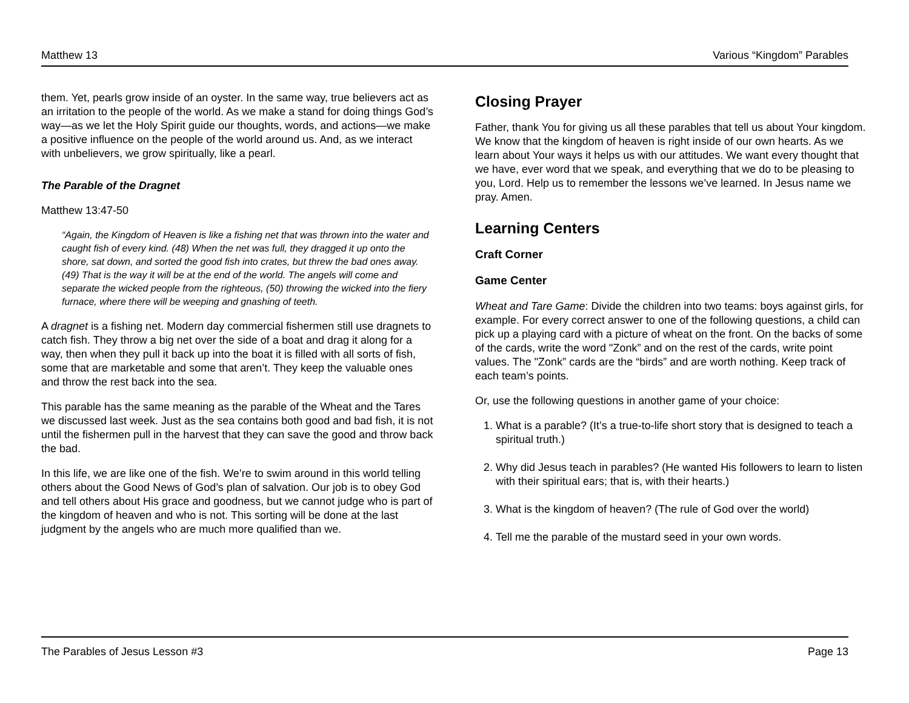Matthew 13 Various “Kingdom” Parables
them. Yet, pearls grow inside of an oyster. In the same way, true believers act as an irritation to the people of the world. As we make a stand for doing things God’s way—as we let the Holy Spirit guide our thoughts, words, and actions—we make a positive influence on the people of the world around us. And, as we interact with unbelievers, we grow spiritually, like a pearl.
The Parable of the Dragnet
Matthew 13:47-50
“Again, the Kingdom of Heaven is like a fishing net that was thrown into the water and caught fish of every kind. (48) When the net was full, they dragged it up onto the shore, sat down, and sorted the good fish into crates, but threw the bad ones away. (49) That is the way it will be at the end of the world. The angels will come and separate the wicked people from the righteous, (50) throwing the wicked into the fiery furnace, where there will be weeping and gnashing of teeth.
A dragnet is a fishing net. Modern day commercial fishermen still use dragnets to catch fish. They throw a big net over the side of a boat and drag it along for a way, then when they pull it back up into the boat it is filled with all sorts of fish, some that are marketable and some that aren’t. They keep the valuable ones and throw the rest back into the sea.
This parable has the same meaning as the parable of the Wheat and the Tares we discussed last week. Just as the sea contains both good and bad fish, it is not until the fishermen pull in the harvest that they can save the good and throw back the bad.
In this life, we are like one of the fish. We’re to swim around in this world telling others about the Good News of God’s plan of salvation. Our job is to obey God and tell others about His grace and goodness, but we cannot judge who is part of the kingdom of heaven and who is not. This sorting will be done at the last judgment by the angels who are much more qualified than we.
Closing Prayer
Father, thank You for giving us all these parables that tell us about Your kingdom. We know that the kingdom of heaven is right inside of our own hearts. As we learn about Your ways it helps us with our attitudes. We want every thought that we have, ever word that we speak, and everything that we do to be pleasing to you, Lord. Help us to remember the lessons we’ve learned. In Jesus name we pray. Amen.
Learning Centers
Craft Corner
Game Center
Wheat and Tare Game: Divide the children into two teams: boys against girls, for example. For every correct answer to one of the following questions, a child can pick up a playing card with a picture of wheat on the front. On the backs of some of the cards, write the word "Zonk” and on the rest of the cards, write point values. The "Zonk” cards are the “birds” and are worth nothing. Keep track of each team’s points.
Or, use the following questions in another game of your choice:
1. What is a parable? (It’s a true-to-life short story that is designed to teach a spiritual truth.)
2. Why did Jesus teach in parables? (He wanted His followers to learn to listen with their spiritual ears; that is, with their hearts.)
3. What is the kingdom of heaven? (The rule of God over the world)
4. Tell me the parable of the mustard seed in your own words.
The Parables of Jesus Lesson #3 Page 13